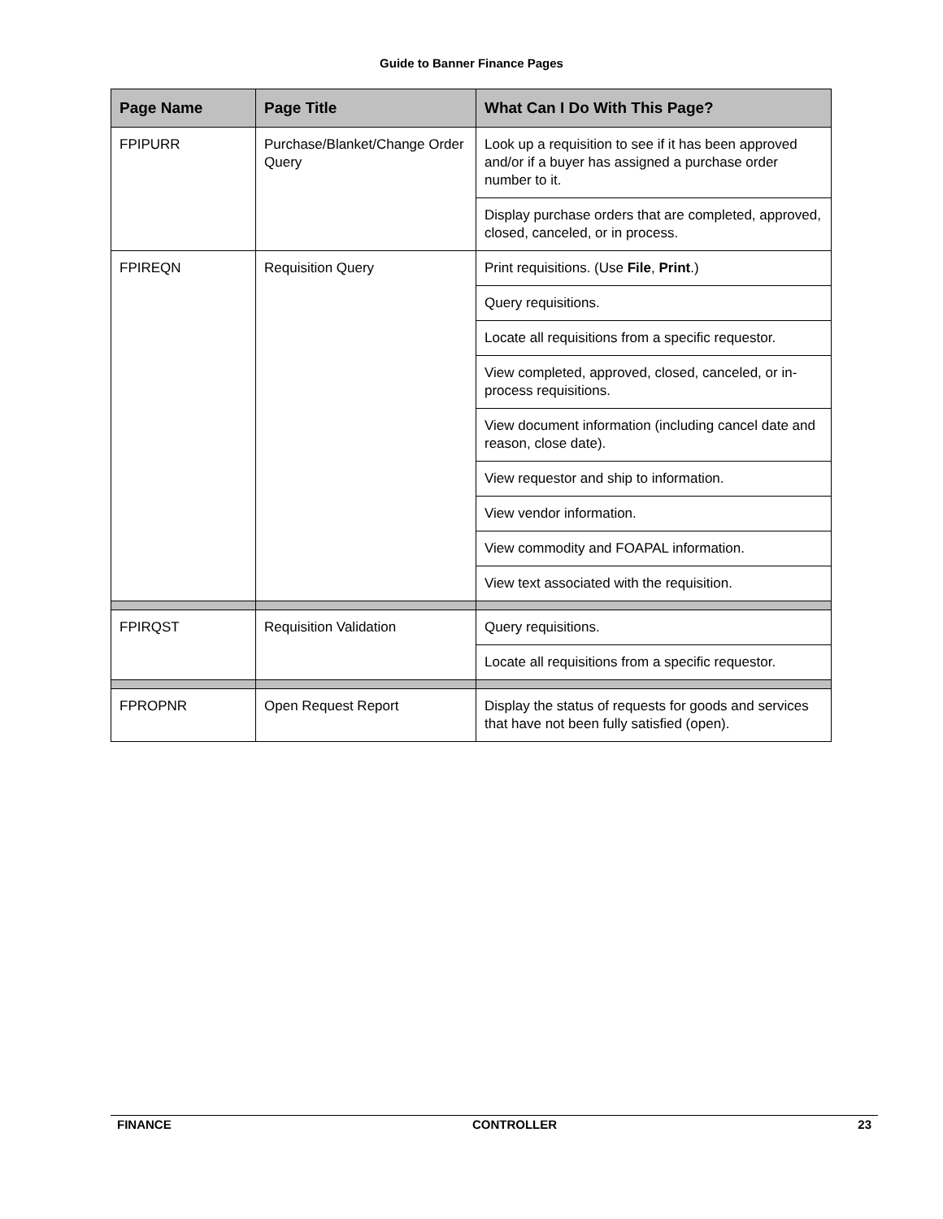Guide to Banner Finance Pages
| Page Name | Page Title | What Can I Do With This Page? |
| --- | --- | --- |
| FPIPURR | Purchase/Blanket/Change Order Query | Look up a requisition to see if it has been approved and/or if a buyer has assigned a purchase order number to it. |
| | | Display purchase orders that are completed, approved, closed, canceled, or in process. |
| FPIREQN | Requisition Query | Print requisitions. (Use File , Print .) |
| | | Query requisitions. |
| | | Locate all requisitions from a specific requestor. |
| | | View completed, approved, closed, canceled, or in-process requisitions. |
| | | View document information (including cancel date and reason, close date). |
| | | View requestor and ship to information. |
| | | View vendor information. |
| | | View commodity and FOAPAL information. |
| | | View text associated with the requisition. |
| FPIRQST | Requisition Validation | Query requisitions. |
| | | Locate all requisitions from a specific requestor. |
| FPROPNR | Open Request Report | Display the status of requests for goods and services that have not been fully satisfied (open). |
FINANCE CONTROLLER 23